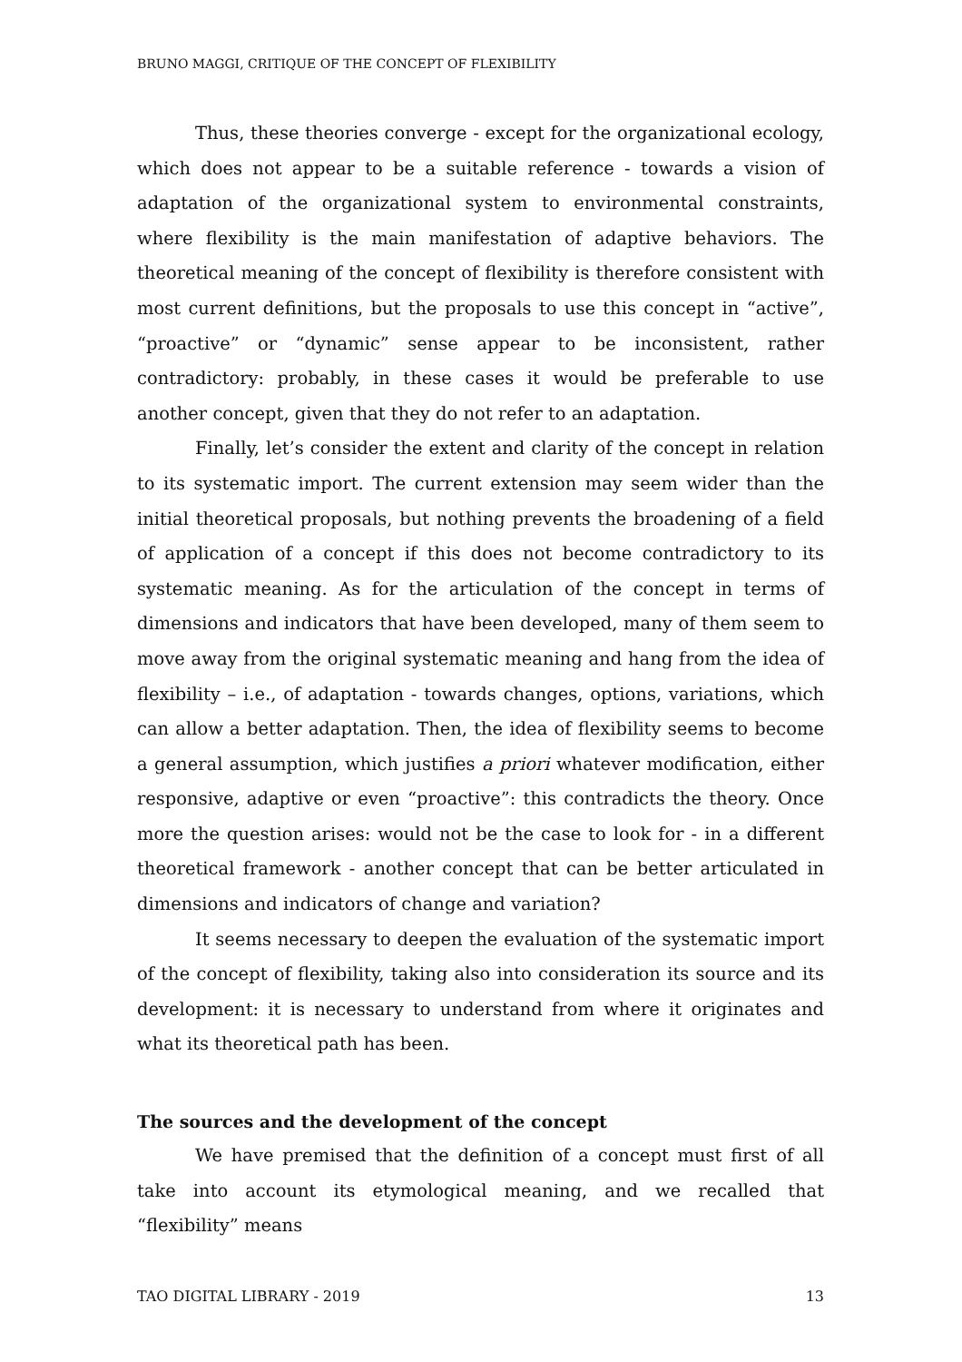BRUNO MAGGI, CRITIQUE OF THE CONCEPT OF FLEXIBILITY
Thus, these theories converge - except for the organizational ecology, which does not appear to be a suitable reference - towards a vision of adaptation of the organizational system to environmental constraints, where flexibility is the main manifestation of adaptive behaviors. The theoretical meaning of the concept of flexibility is therefore consistent with most current definitions, but the proposals to use this concept in “active”, “proactive” or “dynamic” sense appear to be inconsistent, rather contradictory: probably, in these cases it would be preferable to use another concept, given that they do not refer to an adaptation.
Finally, let’s consider the extent and clarity of the concept in relation to its systematic import. The current extension may seem wider than the initial theoretical proposals, but nothing prevents the broadening of a field of application of a concept if this does not become contradictory to its systematic meaning. As for the articulation of the concept in terms of dimensions and indicators that have been developed, many of them seem to move away from the original systematic meaning and hang from the idea of flexibility – i.e., of adaptation - towards changes, options, variations, which can allow a better adaptation. Then, the idea of flexibility seems to become a general assumption, which justifies a priori whatever modification, either responsive, adaptive or even “proactive”: this contradicts the theory. Once more the question arises: would not be the case to look for - in a different theoretical framework - another concept that can be better articulated in dimensions and indicators of change and variation?
It seems necessary to deepen the evaluation of the systematic import of the concept of flexibility, taking also into consideration its source and its development: it is necessary to understand from where it originates and what its theoretical path has been.
The sources and the development of the concept
We have premised that the definition of a concept must first of all take into account its etymological meaning, and we recalled that “flexibility” means
TAO DIGITAL LIBRARY - 2019 13